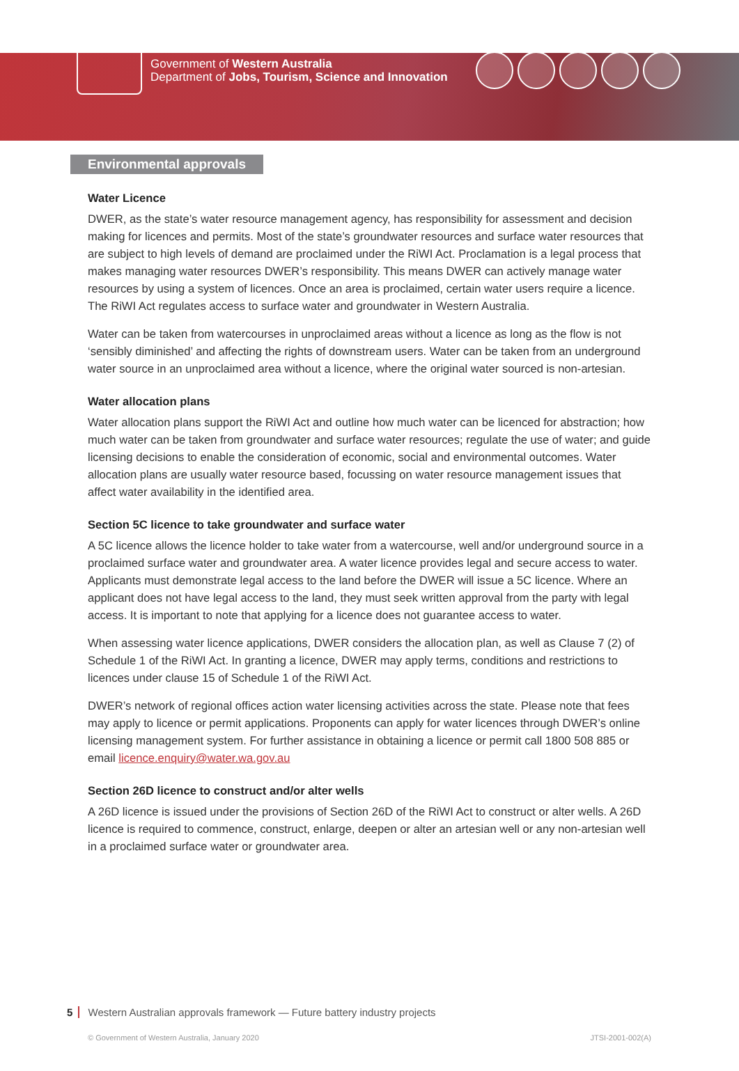Government of Western Australia
Department of Jobs, Tourism, Science and Innovation
Environmental approvals
Water Licence
DWER, as the state’s water resource management agency, has responsibility for assessment and decision making for licences and permits. Most of the state’s groundwater resources and surface water resources that are subject to high levels of demand are proclaimed under the RiWI Act. Proclamation is a legal process that makes managing water resources DWER’s responsibility. This means DWER can actively manage water resources by using a system of licences. Once an area is proclaimed, certain water users require a licence. The RiWI Act regulates access to surface water and groundwater in Western Australia.
Water can be taken from watercourses in unproclaimed areas without a licence as long as the flow is not ‘sensibly diminished’ and affecting the rights of downstream users. Water can be taken from an underground water source in an unproclaimed area without a licence, where the original water sourced is non-artesian.
Water allocation plans
Water allocation plans support the RiWI Act and outline how much water can be licenced for abstraction; how much water can be taken from groundwater and surface water resources; regulate the use of water; and guide licensing decisions to enable the consideration of economic, social and environmental outcomes. Water allocation plans are usually water resource based, focussing on water resource management issues that affect water availability in the identified area.
Section 5C licence to take groundwater and surface water
A 5C licence allows the licence holder to take water from a watercourse, well and/or underground source in a proclaimed surface water and groundwater area. A water licence provides legal and secure access to water. Applicants must demonstrate legal access to the land before the DWER will issue a 5C licence. Where an applicant does not have legal access to the land, they must seek written approval from the party with legal access. It is important to note that applying for a licence does not guarantee access to water.
When assessing water licence applications, DWER considers the allocation plan, as well as Clause 7 (2) of Schedule 1 of the RiWI Act. In granting a licence, DWER may apply terms, conditions and restrictions to licences under clause 15 of Schedule 1 of the RiWI Act.
DWER’s network of regional offices action water licensing activities across the state. Please note that fees may apply to licence or permit applications. Proponents can apply for water licences through DWER’s online licensing management system. For further assistance in obtaining a licence or permit call 1800 508 885 or email licence.enquiry@water.wa.gov.au
Section 26D licence to construct and/or alter wells
A 26D licence is issued under the provisions of Section 26D of the RiWI Act to construct or alter wells. A 26D licence is required to commence, construct, enlarge, deepen or alter an artesian well or any non-artesian well in a proclaimed surface water or groundwater area.
5 Western Australian approvals framework — Future battery industry projects
© Government of Western Australia, January 2020 JTSI-2001-002(A)